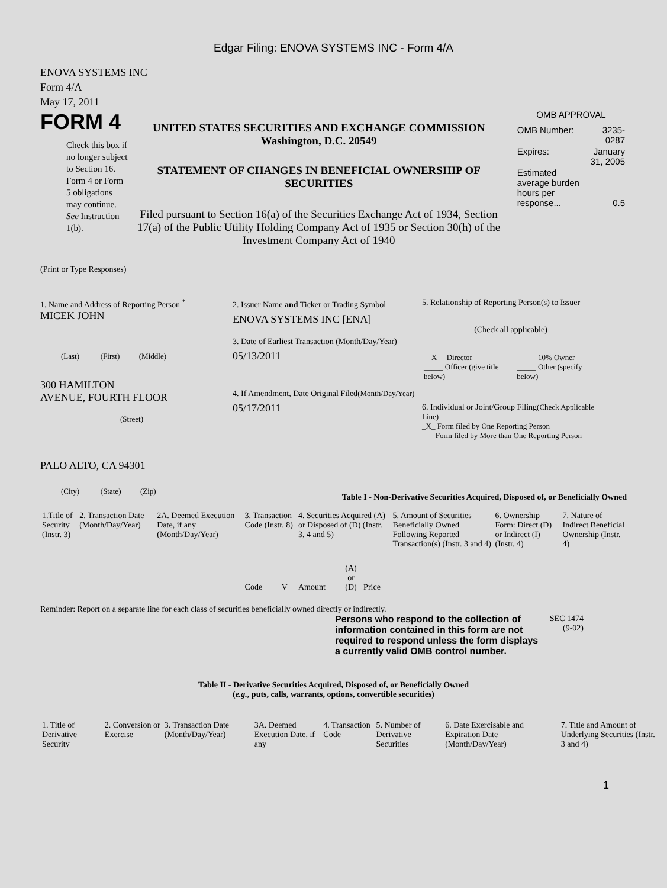Edgar Filing: ENOVA SYSTEMS INC - Form 4/A
ENOVA SYSTEMS INC
Form 4/A
May 17, 2011
FORM 4
Check this box if no longer subject to Section 16. Form 4 or Form 5 obligations may continue. See Instruction 1(b).
UNITED STATES SECURITIES AND EXCHANGE COMMISSION
Washington, D.C. 20549
STATEMENT OF CHANGES IN BENEFICIAL OWNERSHIP OF SECURITIES
Filed pursuant to Section 16(a) of the Securities Exchange Act of 1934, Section 17(a) of the Public Utility Holding Company Act of 1935 or Section 30(h) of the Investment Company Act of 1940
OMB APPROVAL
| OMB Number: | 3235-0287 |
| Expires: | January 31, 2005 |
| Estimated average burden hours per response... | 0.5 |
(Print or Type Responses)
1. Name and Address of Reporting Person <sup>*</sup>
MICEK JOHN
(Last) (First) (Middle)
300 HAMILTON
AVENUE, FOURTH FLOOR
(Street)
PALO ALTO, CA 94301
(City) (State) (Zip)
2. Issuer Name and Ticker or Trading Symbol
ENOVA SYSTEMS INC [ENA]
3. Date of Earliest Transaction (Month/Day/Year)
05/13/2011
4. If Amendment, Date Original Filed(Month/Day/Year)
05/17/2011
5. Relationship of Reporting Person(s) to Issuer
(Check all applicable)
| __X__ Director _____ Officer (give title below) | _____ 10% Owner _____ Other (specify below) |
6. Individual or Joint/Group Filing(Check Applicable Line)
_X_ Form filed by One Reporting Person
___ Form filed by More than One Reporting Person
Table I - Non-Derivative Securities Acquired, Disposed of, or Beneficially Owned
| 1.Title of Security (Instr. 3) | 2. Transaction Date (Month/Day/Year) | 2A. Deemed Execution Date, if any (Month/Day/Year) | 3. Transaction Code (Instr. 8) | | 4. Securities Acquired (A) or Disposed of (D) (Instr. 3, 4 and 5) | | | 5. Amount of Securities Beneficially Owned Following Reported Transaction(s) (Instr. 3 and 4) | 6. Ownership Form: Direct (D) or Indirect (I) (Instr. 4) | 7. Nature of Indirect Beneficial Ownership (Instr. 4) |
| | | | Code | V | Amount | (A) or (D) | Price | | | |
Reminder: Report on a separate line for each class of securities beneficially owned directly or indirectly.
Persons who respond to the collection of information contained in this form are not required to respond unless the form displays a currently valid OMB control number.
SEC 1474
(9-02)
Table II - Derivative Securities Acquired, Disposed of, or Beneficially Owned
(e.g., puts, calls, warrants, options, convertible securities)
| 1. Title of Derivative Security | 2. Conversion or Exercise | 3. Transaction Date (Month/Day/Year) | 3A. Deemed Execution Date, if any | 4. Transaction Code | 5. Number of Derivative Securities | 6. Date Exercisable and Expiration Date (Month/Day/Year) | 7. Title and Amount of Underlying Securities (Instr. 3 and 4) |
1